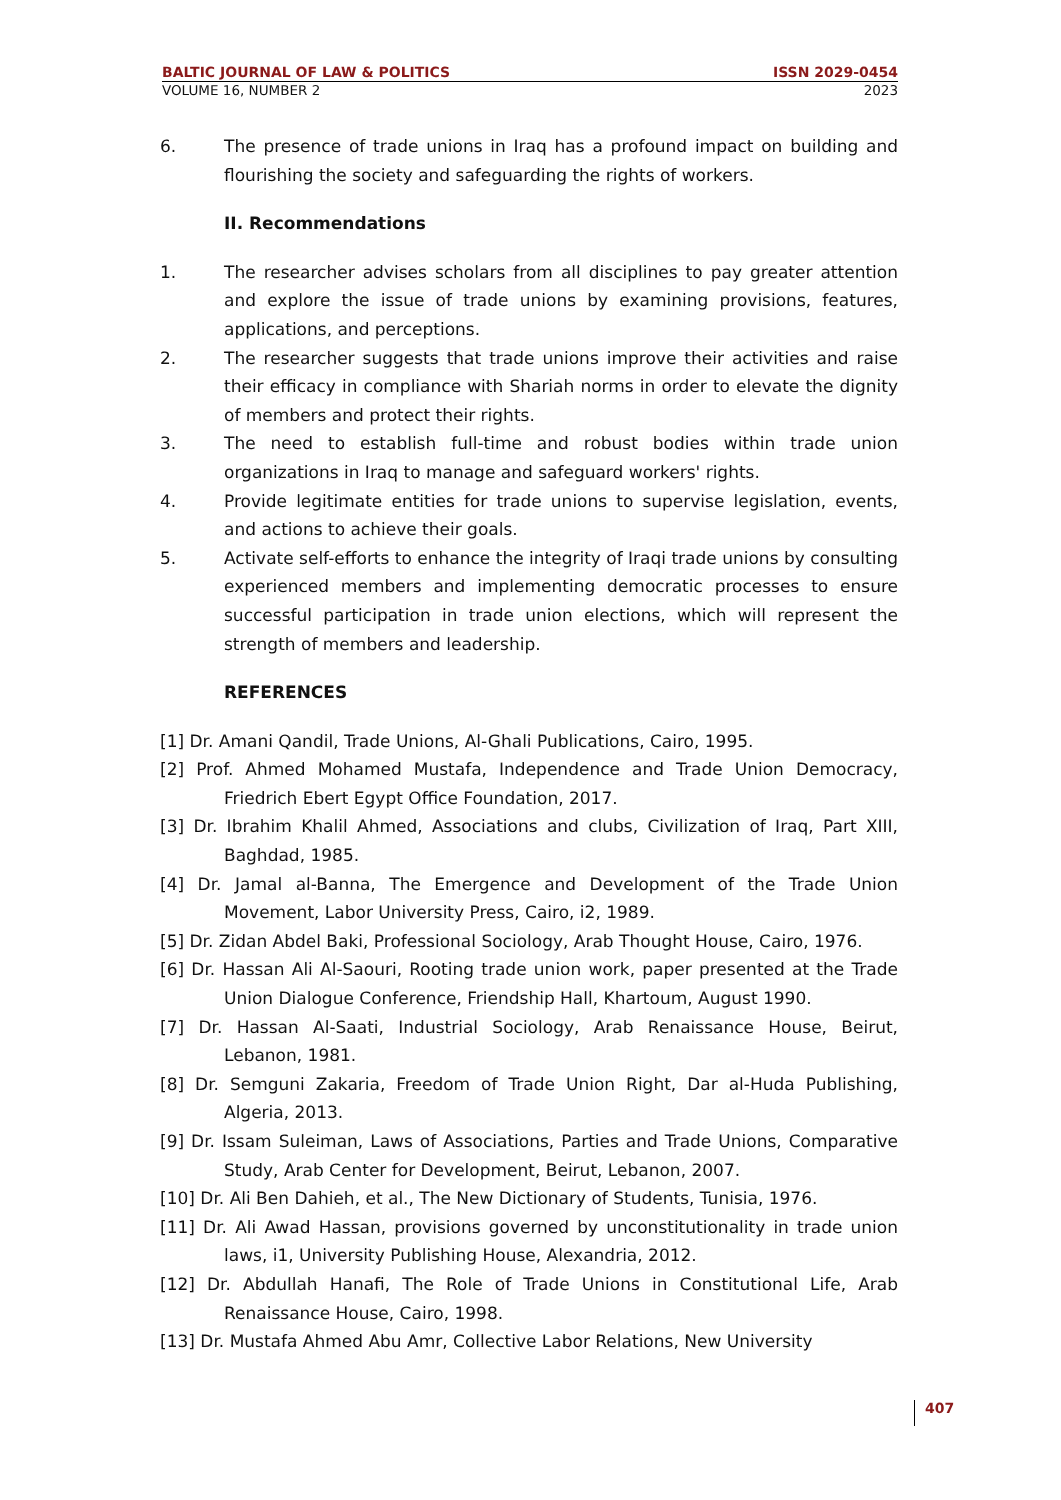BALTIC JOURNAL OF LAW & POLITICS ISSN 2029-0454
VOLUME 16, NUMBER 2 2023
6. The presence of trade unions in Iraq has a profound impact on building and flourishing the society and safeguarding the rights of workers.
II. Recommendations
1. The researcher advises scholars from all disciplines to pay greater attention and explore the issue of trade unions by examining provisions, features, applications, and perceptions.
2. The researcher suggests that trade unions improve their activities and raise their efficacy in compliance with Shariah norms in order to elevate the dignity of members and protect their rights.
3. The need to establish full-time and robust bodies within trade union organizations in Iraq to manage and safeguard workers' rights.
4. Provide legitimate entities for trade unions to supervise legislation, events, and actions to achieve their goals.
5. Activate self-efforts to enhance the integrity of Iraqi trade unions by consulting experienced members and implementing democratic processes to ensure successful participation in trade union elections, which will represent the strength of members and leadership.
REFERENCES
[1] Dr. Amani Qandil, Trade Unions, Al-Ghali Publications, Cairo, 1995.
[2] Prof. Ahmed Mohamed Mustafa, Independence and Trade Union Democracy, Friedrich Ebert Egypt Office Foundation, 2017.
[3] Dr. Ibrahim Khalil Ahmed, Associations and clubs, Civilization of Iraq, Part XIII, Baghdad, 1985.
[4] Dr. Jamal al-Banna, The Emergence and Development of the Trade Union Movement, Labor University Press, Cairo, i2, 1989.
[5] Dr. Zidan Abdel Baki, Professional Sociology, Arab Thought House, Cairo, 1976.
[6] Dr. Hassan Ali Al-Saouri, Rooting trade union work, paper presented at the Trade Union Dialogue Conference, Friendship Hall, Khartoum, August 1990.
[7] Dr. Hassan Al-Saati, Industrial Sociology, Arab Renaissance House, Beirut, Lebanon, 1981.
[8] Dr. Semguni Zakaria, Freedom of Trade Union Right, Dar al-Huda Publishing, Algeria, 2013.
[9] Dr. Issam Suleiman, Laws of Associations, Parties and Trade Unions, Comparative Study, Arab Center for Development, Beirut, Lebanon, 2007.
[10] Dr. Ali Ben Dahieh, et al., The New Dictionary of Students, Tunisia, 1976.
[11] Dr. Ali Awad Hassan, provisions governed by unconstitutionality in trade union laws, i1, University Publishing House, Alexandria, 2012.
[12] Dr. Abdullah Hanafi, The Role of Trade Unions in Constitutional Life, Arab Renaissance House, Cairo, 1998.
[13] Dr. Mustafa Ahmed Abu Amr, Collective Labor Relations, New University
407